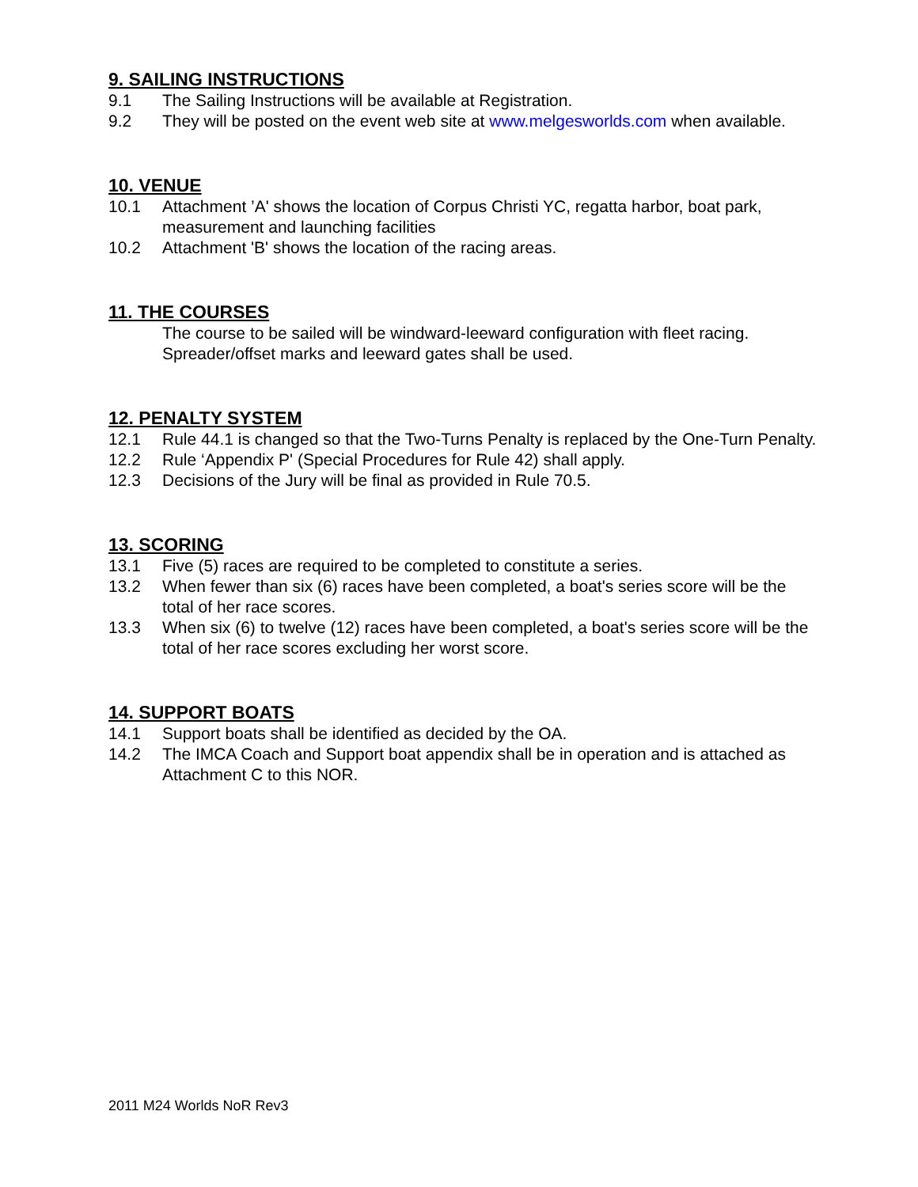9. SAILING INSTRUCTIONS
9.1 The Sailing Instructions will be available at Registration.
9.2 They will be posted on the event web site at www.melgesworlds.com when available.
10. VENUE
10.1 Attachment ’A' shows the location of Corpus Christi YC, regatta harbor, boat park, measurement and launching facilities
10.2 Attachment 'B' shows the location of the racing areas.
11. THE COURSES
The course to be sailed will be windward-leeward configuration with fleet racing. Spreader/offset marks and leeward gates shall be used.
12. PENALTY SYSTEM
12.1 Rule 44.1 is changed so that the Two-Turns Penalty is replaced by the One-Turn Penalty.
12.2 Rule ‘Appendix P' (Special Procedures for Rule 42) shall apply.
12.3 Decisions of the Jury will be final as provided in Rule 70.5.
13. SCORING
13.1 Five (5) races are required to be completed to constitute a series.
13.2 When fewer than six (6) races have been completed, a boat's series score will be the total of her race scores.
13.3 When six (6) to twelve (12) races have been completed, a boat's series score will be the total of her race scores excluding her worst score.
14. SUPPORT BOATS
14.1 Support boats shall be identified as decided by the OA.
14.2 The IMCA Coach and Support boat appendix shall be in operation and is attached as Attachment C to this NOR.
2011 M24 Worlds NoR Rev3